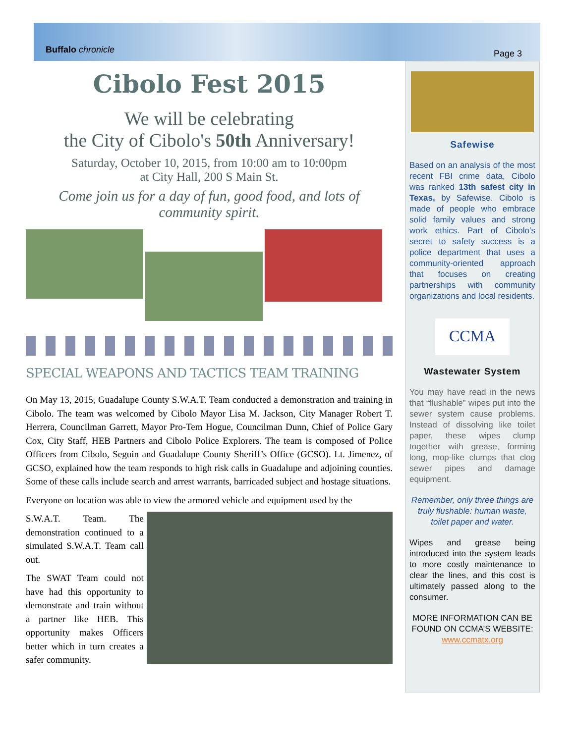Buffalo chronicle Page 3
Cibolo Fest 2015
We will be celebrating
the City of Cibolo's 50th Anniversary!
Saturday, October 10, 2015, from 10:00 am to 10:00pm
at City Hall, 200 S Main St.
Come join us for a day of fun, good food, and lots of community spirit.
SPECIAL WEAPONS AND TACTICS TEAM TRAINING
On May 13, 2015, Guadalupe County S.W.A.T. Team conducted a demonstration and training in Cibolo. The team was welcomed by Cibolo Mayor Lisa M. Jackson, City Manager Robert T. Herrera, Councilman Garrett, Mayor Pro-Tem Hogue, Councilman Dunn, Chief of Police Gary Cox, City Staff, HEB Partners and Cibolo Police Explorers. The team is composed of Police Officers from Cibolo, Seguin and Guadalupe County Sheriff’s Office (GCSO). Lt. Jimenez, of GCSO, explained how the team responds to high risk calls in Guadalupe and adjoining counties. Some of these calls include search and arrest warrants, barricaded subject and hostage situations.
Everyone on location was able to view the armored vehicle and equipment used by the
S.W.A.T. Team. The demonstration continued to a simulated S.W.A.T. Team call out.
The SWAT Team could not have had this opportunity to demonstrate and train without a partner like HEB. This opportunity makes Officers better which in turn creates a safer community.
Safewise
Based on an analysis of the most recent FBI crime data, Cibolo was ranked 13th safest city in Texas, by Safewise. Cibolo is made of people who embrace solid family values and strong work ethics. Part of Cibolo’s secret to safety success is a police department that uses a community-oriented approach that focuses on creating partnerships with community organizations and local residents.
CCMA
Wastewater System
You may have read in the news that “flushable” wipes put into the sewer system cause problems. Instead of dissolving like toilet paper, these wipes clump together with grease, forming long, mop-like clumps that clog sewer pipes and damage equipment.
Remember, only three things are truly flushable: human waste, toilet paper and water.
Wipes and grease being introduced into the system leads to more costly maintenance to clear the lines, and this cost is ultimately passed along to the consumer.
MORE INFORMATION CAN BE FOUND ON CCMA’S WEBSITE: www.ccmatx.org